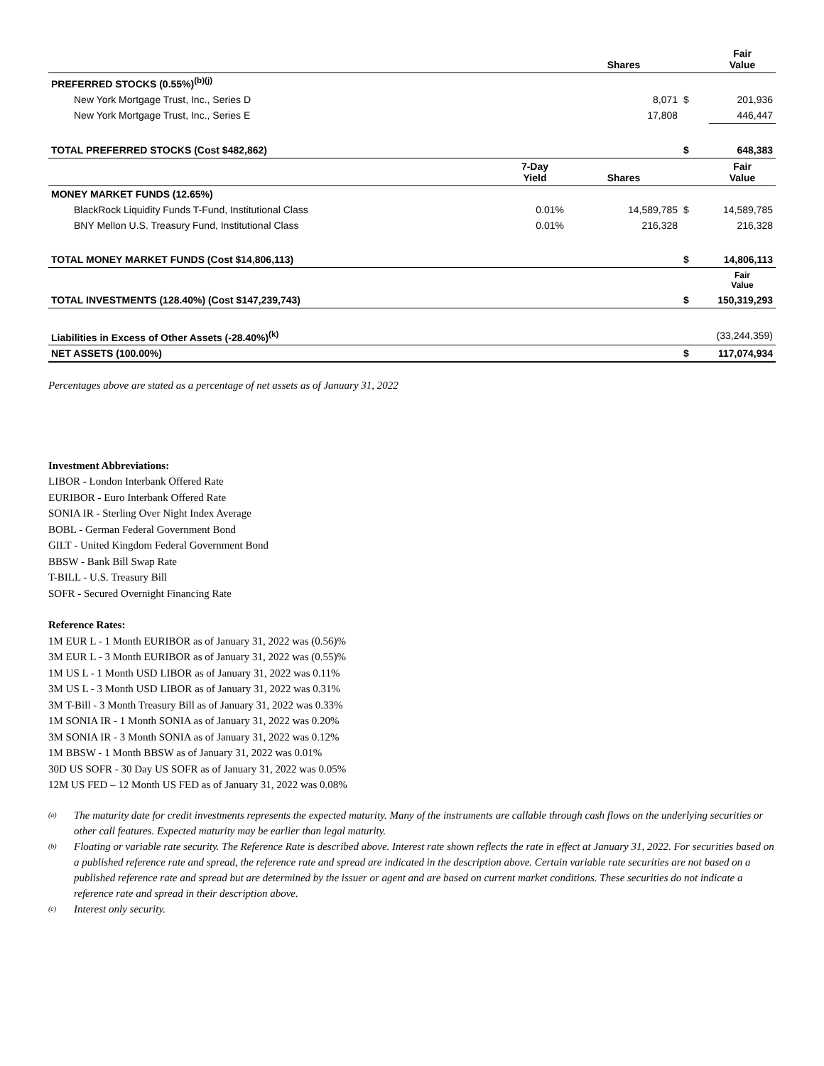| | | Shares | | Fair Value |
| PREFERRED STOCKS (0.55%)<sup>(b)(j)</sup> | | | | |
| New York Mortgage Trust, Inc., Series D | | 8,071 | $ | 201,936 |
| New York Mortgage Trust, Inc., Series E | | 17,808 | | 446,447 |
| TOTAL PREFERRED STOCKS (Cost $482,862) | | | $ | 648,383 |
| | 7-Day Yield | Shares | | Fair Value |
| MONEY MARKET FUNDS (12.65%) | | | | |
| BlackRock Liquidity Funds T-Fund, Institutional Class | 0.01% | 14,589,785 | $ | 14,589,785 |
| BNY Mellon U.S. Treasury Fund, Institutional Class | 0.01% | 216,328 | | 216,328 |
| TOTAL MONEY MARKET FUNDS (Cost $14,806,113) | | | $ | 14,806,113 |
| | | | | Fair Value |
| TOTAL INVESTMENTS (128.40%) (Cost $147,239,743) | | | $ | 150,319,293 |
| Liabilities in Excess of Other Assets (-28.40%)<sup>(k)</sup> | | | | (33,244,359) |
| NET ASSETS (100.00%) | | | $ | 117,074,934 |
Percentages above are stated as a percentage of net assets as of January 31, 2022
Investment Abbreviations:
LIBOR - London Interbank Offered Rate
EURIBOR - Euro Interbank Offered Rate
SONIA IR - Sterling Over Night Index Average
BOBL - German Federal Government Bond
GILT - United Kingdom Federal Government Bond
BBSW - Bank Bill Swap Rate
T-BILL - U.S. Treasury Bill
SOFR - Secured Overnight Financing Rate
Reference Rates:
1M EUR L - 1 Month EURIBOR as of January 31, 2022 was (0.56)%
3M EUR L - 3 Month EURIBOR as of January 31, 2022 was (0.55)%
1M US L - 1 Month USD LIBOR as of January 31, 2022 was 0.11%
3M US L - 3 Month USD LIBOR as of January 31, 2022 was 0.31%
3M T-Bill - 3 Month Treasury Bill as of January 31, 2022 was 0.33%
1M SONIA IR - 1 Month SONIA as of January 31, 2022 was 0.20%
3M SONIA IR - 3 Month SONIA as of January 31, 2022 was 0.12%
1M BBSW - 1 Month BBSW as of January 31, 2022 was 0.01%
30D US SOFR - 30 Day US SOFR as of January 31, 2022 was 0.05%
12M US FED – 12 Month US FED as of January 31, 2022 was 0.08%
<sup>(a)</sup> The maturity date for credit investments represents the expected maturity. Many of the instruments are callable through cash flows on the underlying securities or other call features. Expected maturity may be earlier than legal maturity.
<sup>(b)</sup> Floating or variable rate security. The Reference Rate is described above. Interest rate shown reflects the rate in effect at January 31, 2022. For securities based on a published reference rate and spread, the reference rate and spread are indicated in the description above. Certain variable rate securities are not based on a published reference rate and spread but are determined by the issuer or agent and are based on current market conditions. These securities do not indicate a reference rate and spread in their description above.
<sup>(c)</sup> Interest only security.